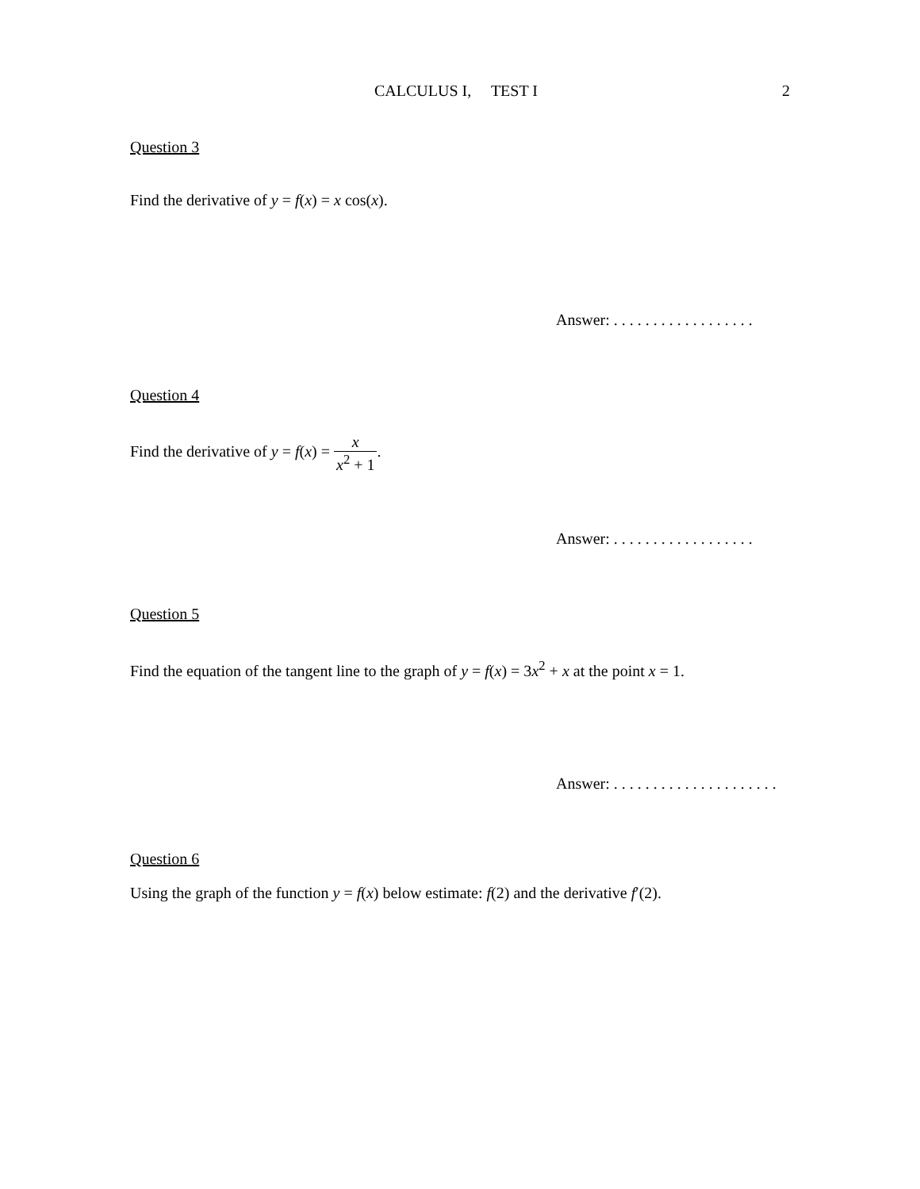CALCULUS I, TEST I 2
Question 3
Find the derivative of y = f(x) = x cos(x).
Answer: . . . . . . . . . . . . . . . . . .
Question 4
Find the derivative of y = f(x) = x x<sup>2</sup> + 1.
Answer: . . . . . . . . . . . . . . . . . .
Question 5
Find the equation of the tangent line to the graph of y = f(x) = 3x<sup>2</sup> + x at the point x = 1.
Answer: . . . . . . . . . . . . . . . . . . . . .
Question 6
Using the graph of the function y = f(x) below estimate: f(2) and the derivative f′(2).